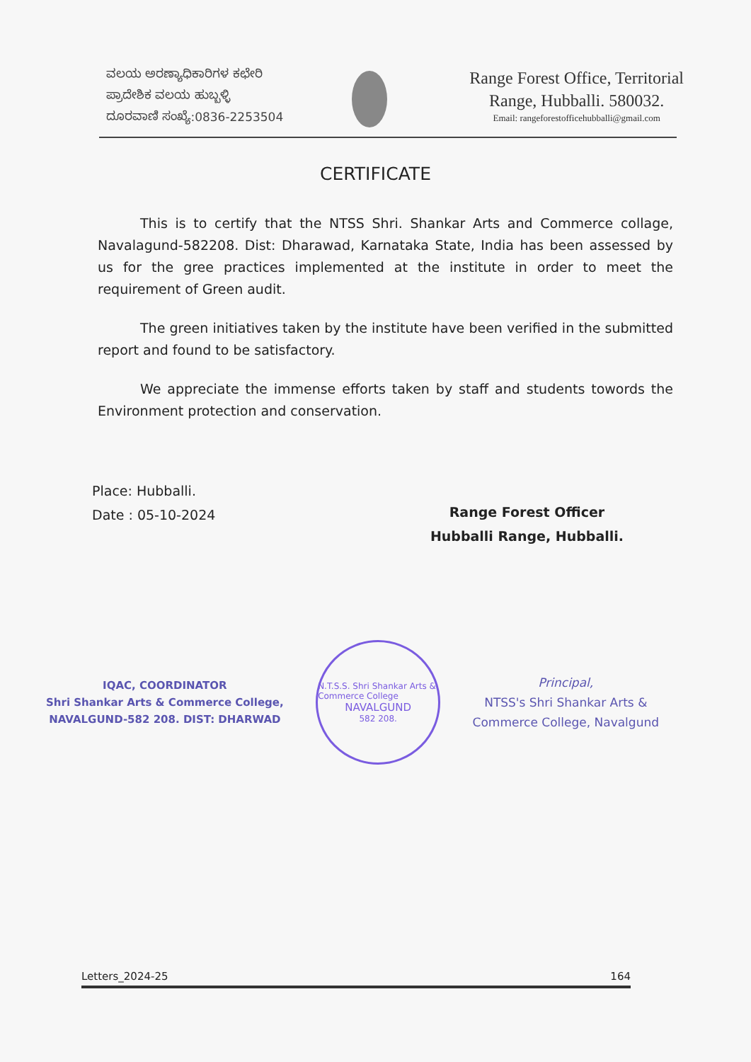ವಲಯ ಅರಣ್ಯಾಧಿಕಾರಿಗಳ ಕಛೇರಿ
ಪ್ರಾದೇಶಿಕ ವಲಯ ಹುಬ್ಬಳ್ಳಿ
ದೂರವಾಣಿ ಸಂಖ್ಯೆ:0836-2253504
Range Forest Office, Territorial
Range, Hubballi. 580032.
Email: rangeforestofficehubballi@gmail.com
CERTIFICATE
This is to certify that the NTSS Shri. Shankar Arts and Commerce collage, Navalagund-582208. Dist: Dharawad, Karnataka State, India has been assessed by us for the gree practices implemented at the institute in order to meet the requirement of Green audit.
The green initiatives taken by the institute have been verified in the submitted report and found to be satisfactory.
We appreciate the immense efforts taken by staff and students towords the Environment protection and conservation.
Place: Hubballi.
Date : 05-10-2024
Range Forest Officer
Hubballi Range, Hubballi.
IQAC, COORDINATOR
Shri Shankar Arts & Commerce College,
NAVALGUND-582 208. DIST: DHARWAD
N.T.S.S. Shri Shankar Arts & Commerce College
NAVALGUND
582 208.
Principal,
NTSS's Shri Shankar Arts &
Commerce College, Navalgund
Letters_2024-25 164